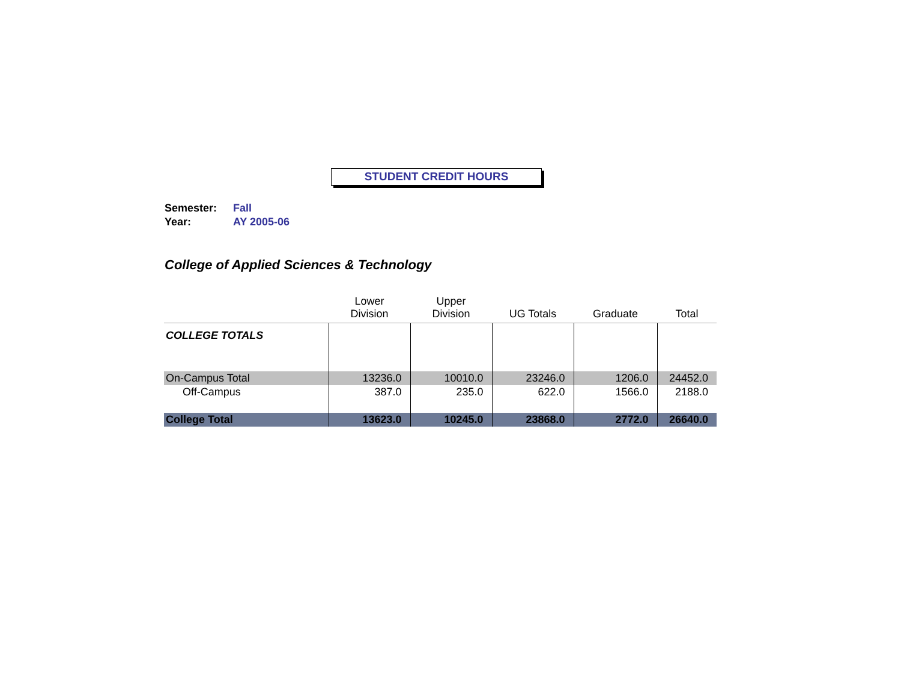STUDENT CREDIT HOURS
Semester: Fall
Year: AY 2005-06
College of Applied Sciences & Technology
| | Lower Division | Upper Division | UG Totals | Graduate | Total |
| --- | --- | --- | --- | --- | --- |
| COLLEGE TOTALS | | | | | |
| On-Campus Total | 13236.0 | 10010.0 | 23246.0 | 1206.0 | 24452.0 |
| Off-Campus | 387.0 | 235.0 | 622.0 | 1566.0 | 2188.0 |
| College Total | 13623.0 | 10245.0 | 23868.0 | 2772.0 | 26640.0 |